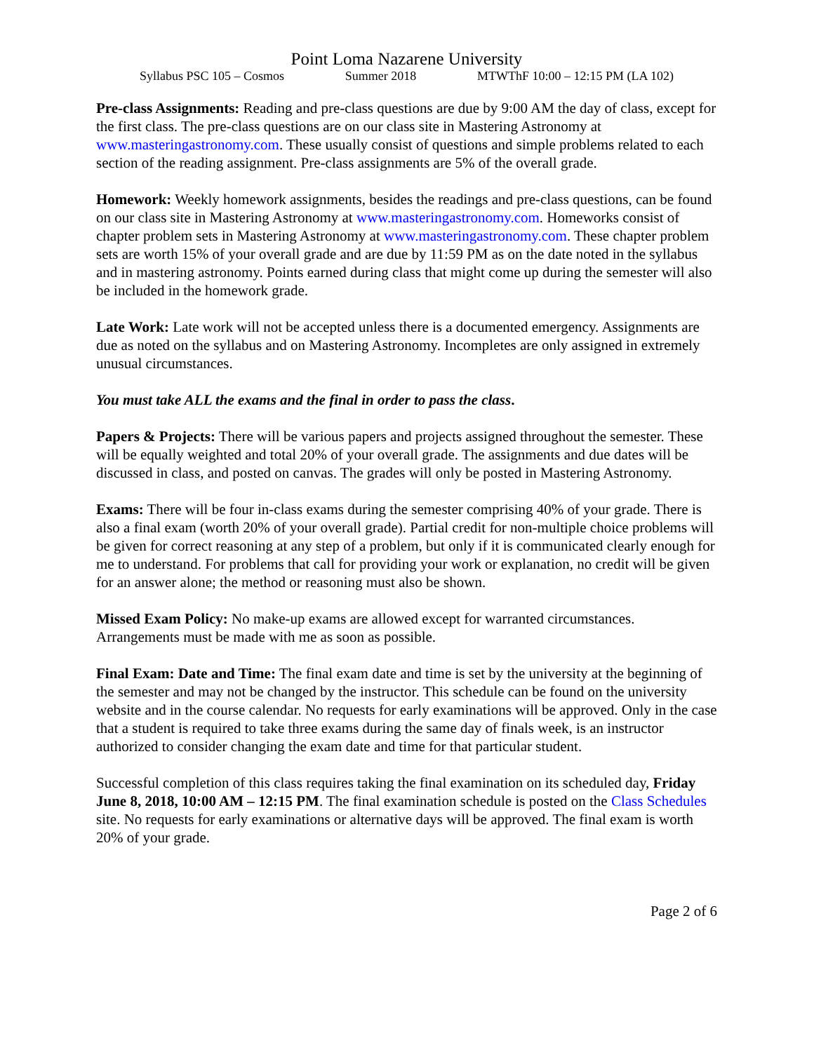Point Loma Nazarene University
Syllabus PSC 105 – Cosmos Summer 2018 MTWThF 10:00 – 12:15 PM (LA 102)
Pre-class Assignments: Reading and pre-class questions are due by 9:00 AM the day of class, except for the first class. The pre-class questions are on our class site in Mastering Astronomy at www.masteringastronomy.com. These usually consist of questions and simple problems related to each section of the reading assignment. Pre-class assignments are 5% of the overall grade.
Homework: Weekly homework assignments, besides the readings and pre-class questions, can be found on our class site in Mastering Astronomy at www.masteringastronomy.com. Homeworks consist of chapter problem sets in Mastering Astronomy at www.masteringastronomy.com. These chapter problem sets are worth 15% of your overall grade and are due by 11:59 PM as on the date noted in the syllabus and in mastering astronomy. Points earned during class that might come up during the semester will also be included in the homework grade.
Late Work: Late work will not be accepted unless there is a documented emergency. Assignments are due as noted on the syllabus and on Mastering Astronomy. Incompletes are only assigned in extremely unusual circumstances.
You must take ALL the exams and the final in order to pass the class.
Papers & Projects: There will be various papers and projects assigned throughout the semester. These will be equally weighted and total 20% of your overall grade. The assignments and due dates will be discussed in class, and posted on canvas. The grades will only be posted in Mastering Astronomy.
Exams: There will be four in-class exams during the semester comprising 40% of your grade. There is also a final exam (worth 20% of your overall grade). Partial credit for non-multiple choice problems will be given for correct reasoning at any step of a problem, but only if it is communicated clearly enough for me to understand. For problems that call for providing your work or explanation, no credit will be given for an answer alone; the method or reasoning must also be shown.
Missed Exam Policy: No make-up exams are allowed except for warranted circumstances. Arrangements must be made with me as soon as possible.
Final Exam: Date and Time: The final exam date and time is set by the university at the beginning of the semester and may not be changed by the instructor. This schedule can be found on the university website and in the course calendar. No requests for early examinations will be approved. Only in the case that a student is required to take three exams during the same day of finals week, is an instructor authorized to consider changing the exam date and time for that particular student.
Successful completion of this class requires taking the final examination on its scheduled day, Friday June 8, 2018, 10:00 AM – 12:15 PM. The final examination schedule is posted on the Class Schedules site. No requests for early examinations or alternative days will be approved. The final exam is worth 20% of your grade.
Page 2 of 6